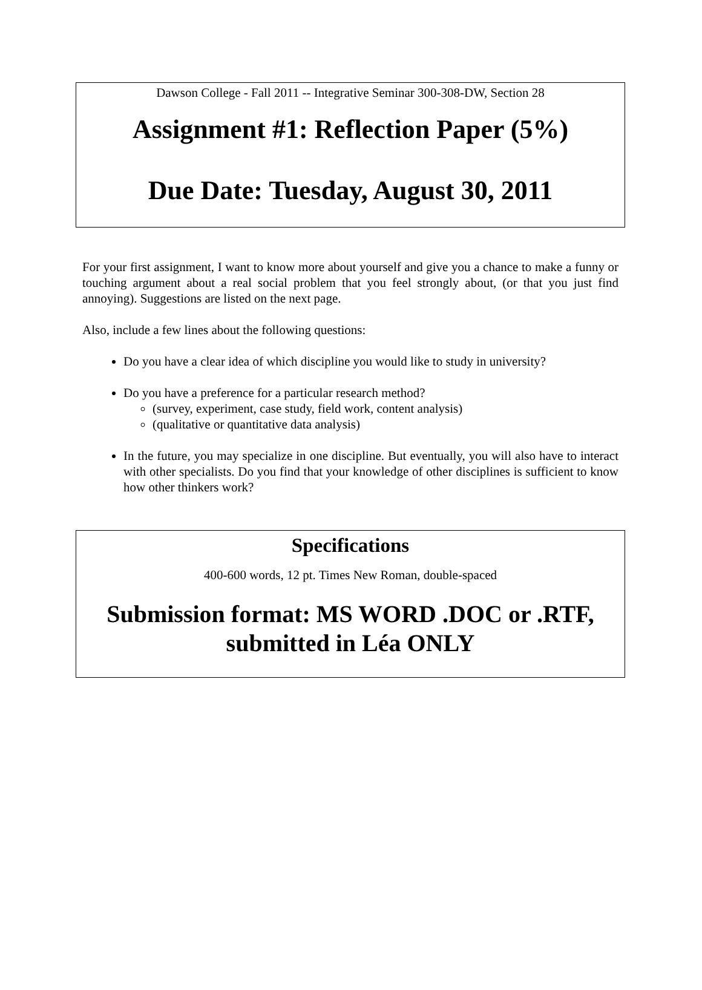Dawson College - Fall 2011 -- Integrative Seminar 300-308-DW, Section 28
Assignment #1: Reflection Paper (5%)
Due Date: Tuesday, August 30, 2011
For your first assignment, I want to know more about yourself and give you a chance to make a funny or touching argument about a real social problem that you feel strongly about, (or that you just find annoying). Suggestions are listed on the next page.
Also, include a few lines about the following questions:
Do you have a clear idea of which discipline you would like to study in university?
Do you have a preference for a particular research method?
(survey, experiment, case study, field work, content analysis)
(qualitative or quantitative data analysis)
In the future, you may specialize in one discipline. But eventually, you will also have to interact with other specialists. Do you find that your knowledge of other disciplines is sufficient to know how other thinkers work?
Specifications
400-600 words, 12 pt. Times New Roman, double-spaced
Submission format: MS WORD .DOC or .RTF,
submitted in Léa ONLY